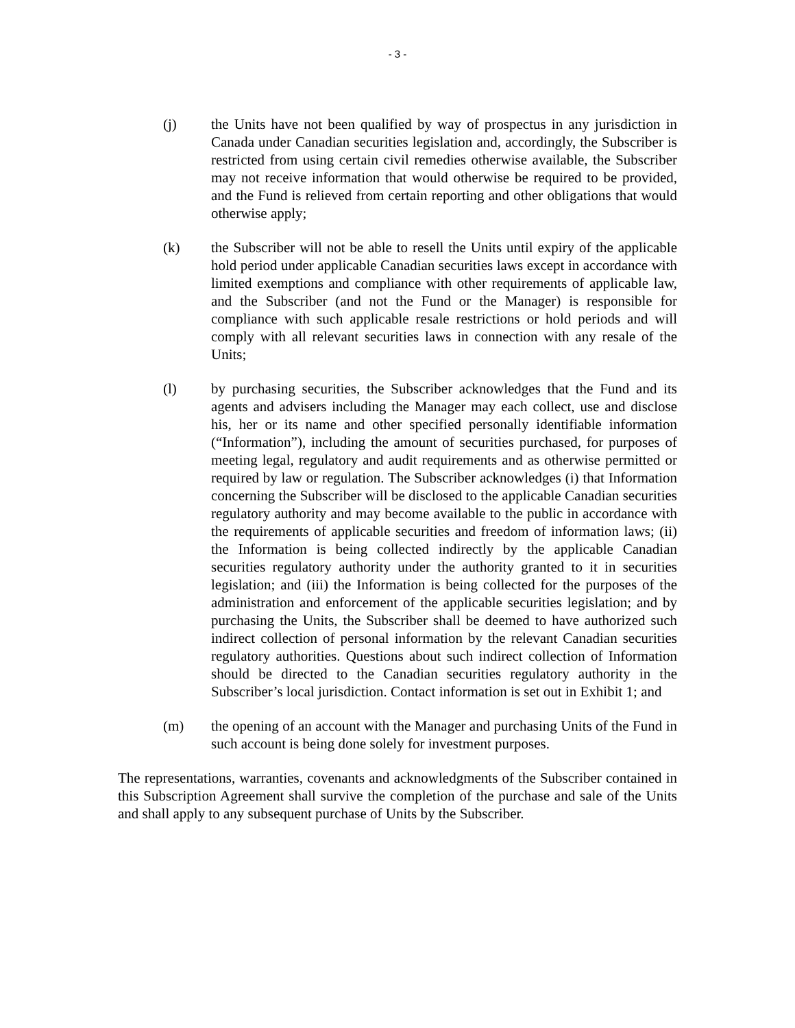- 3 -
(j) the Units have not been qualified by way of prospectus in any jurisdiction in Canada under Canadian securities legislation and, accordingly, the Subscriber is restricted from using certain civil remedies otherwise available, the Subscriber may not receive information that would otherwise be required to be provided, and the Fund is relieved from certain reporting and other obligations that would otherwise apply;
(k) the Subscriber will not be able to resell the Units until expiry of the applicable hold period under applicable Canadian securities laws except in accordance with limited exemptions and compliance with other requirements of applicable law, and the Subscriber (and not the Fund or the Manager) is responsible for compliance with such applicable resale restrictions or hold periods and will comply with all relevant securities laws in connection with any resale of the Units;
(l) by purchasing securities, the Subscriber acknowledges that the Fund and its agents and advisers including the Manager may each collect, use and disclose his, her or its name and other specified personally identifiable information (“Information”), including the amount of securities purchased, for purposes of meeting legal, regulatory and audit requirements and as otherwise permitted or required by law or regulation. The Subscriber acknowledges (i) that Information concerning the Subscriber will be disclosed to the applicable Canadian securities regulatory authority and may become available to the public in accordance with the requirements of applicable securities and freedom of information laws; (ii) the Information is being collected indirectly by the applicable Canadian securities regulatory authority under the authority granted to it in securities legislation; and (iii) the Information is being collected for the purposes of the administration and enforcement of the applicable securities legislation; and by purchasing the Units, the Subscriber shall be deemed to have authorized such indirect collection of personal information by the relevant Canadian securities regulatory authorities. Questions about such indirect collection of Information should be directed to the Canadian securities regulatory authority in the Subscriber’s local jurisdiction. Contact information is set out in Exhibit 1; and
(m) the opening of an account with the Manager and purchasing Units of the Fund in such account is being done solely for investment purposes.
The representations, warranties, covenants and acknowledgments of the Subscriber contained in this Subscription Agreement shall survive the completion of the purchase and sale of the Units and shall apply to any subsequent purchase of Units by the Subscriber.